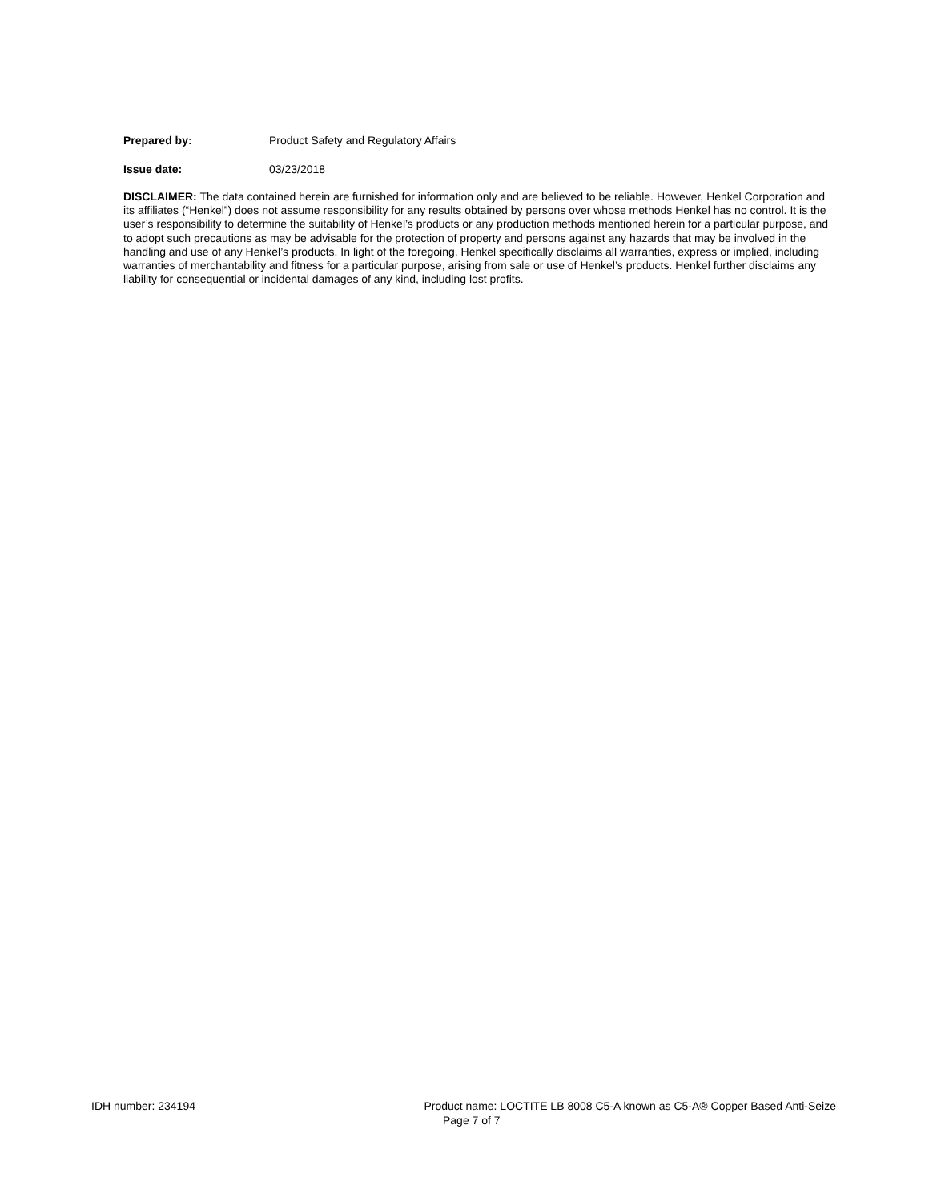Prepared by: Product Safety and Regulatory Affairs
Issue date: 03/23/2018
DISCLAIMER: The data contained herein are furnished for information only and are believed to be reliable. However, Henkel Corporation and its affiliates (“Henkel”) does not assume responsibility for any results obtained by persons over whose methods Henkel has no control. It is the user’s responsibility to determine the suitability of Henkel’s products or any production methods mentioned herein for a particular purpose, and to adopt such precautions as may be advisable for the protection of property and persons against any hazards that may be involved in the handling and use of any Henkel’s products. In light of the foregoing, Henkel specifically disclaims all warranties, express or implied, including warranties of merchantability and fitness for a particular purpose, arising from sale or use of Henkel’s products. Henkel further disclaims any liability for consequential or incidental damages of any kind, including lost profits.
IDH number: 234194 Product name: LOCTITE LB 8008 C5-A known as C5-A® Copper Based Anti-Seize
Page 7 of 7